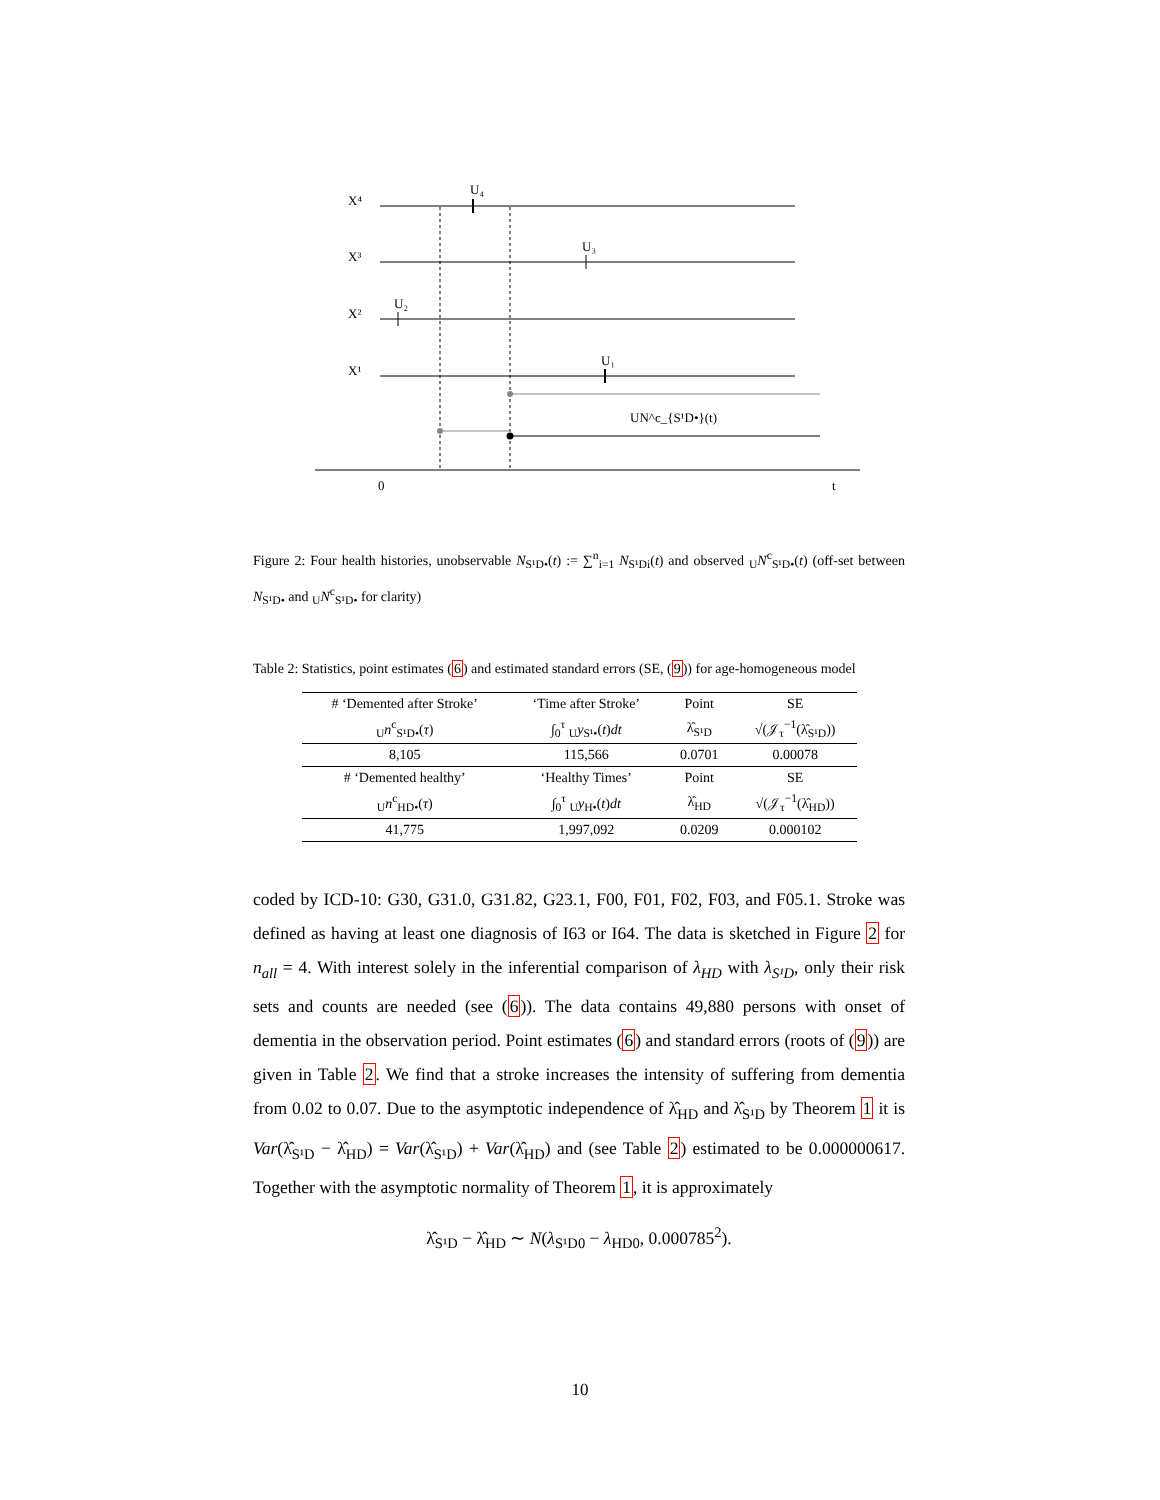X⁴
X³
X²
X¹
U₄
U₃
U₂
U₁
UN^c_{S¹D•}(t)
0
t
Figure 2: Four health histories, unobservable N<sub>S¹D•</sub>(t) := ∑<sup>n</sup><sub>i=1</sub> N<sub>S¹Di</sub>(t) and observed <sub>U</sub>N<sup>c</sup><sub>S¹D•</sub>(t) (off-set between N<sub>S¹D•</sub> and <sub>U</sub>N<sup>c</sup><sub>S¹D•</sub> for clarity)
Table 2: Statistics, point estimates (6) and estimated standard errors (SE, (9)) for age-homogeneous model
| # ‘Demented after Stroke’ | ‘Time after Stroke’ | Point | SE |
| <sub>U</sub> n<sup>c</sup><sub>S¹D•</sub>( τ ) | ∫<sub>0</sub><sup>τ</sup> <sub>U</sub> y<sub>S¹•</sub>( t ) dt | λ̂<sub>S¹D</sub> | √(𝒥<sub>τ</sub><sup>−1</sup>(λ̂<sub>S¹D</sub>)) |
| 8,105 | 115,566 | 0.0701 | 0.00078 |
| # ‘Demented healthy’ | ‘Healthy Times’ | Point | SE |
| <sub>U</sub> n<sup>c</sup><sub>HD•</sub>( τ ) | ∫<sub>0</sub><sup>τ</sup> <sub>U</sub> y<sub>H•</sub>( t ) dt | λ̂<sub>HD</sub> | √(𝒥<sub>τ</sub><sup>−1</sup>(λ̂<sub>HD</sub>)) |
| 41,775 | 1,997,092 | 0.0209 | 0.000102 |
coded by ICD-10: G30, G31.0, G31.82, G23.1, F00, F01, F02, F03, and F05.1. Stroke was defined as having at least one diagnosis of I63 or I64. The data is sketched in Figure 2 for n<sub>all</sub> = 4. With interest solely in the inferential comparison of λ<sub>HD</sub> with λ<sub>S¹D</sub>, only their risk sets and counts are needed (see (6)). The data contains 49,880 persons with onset of dementia in the observation period. Point estimates (6) and standard errors (roots of (9)) are given in Table 2. We find that a stroke increases the intensity of suffering from dementia from 0.02 to 0.07. Due to the asymptotic independence of λ̂<sub>HD</sub> and λ̂<sub>S¹D</sub> by Theorem 1 it is Var(λ̂<sub>S¹D</sub> − λ̂<sub>HD</sub>) = Var(λ̂<sub>S¹D</sub>) + Var(λ̂<sub>HD</sub>) and (see Table 2) estimated to be 0.000000617. Together with the asymptotic normality of Theorem 1, it is approximately
λ̂<sub>S¹D</sub> − λ̂<sub>HD</sub> ∼ N(λ<sub>S¹D0</sub> − λ<sub>HD0</sub>, 0.000785<sup>2</sup>).
10